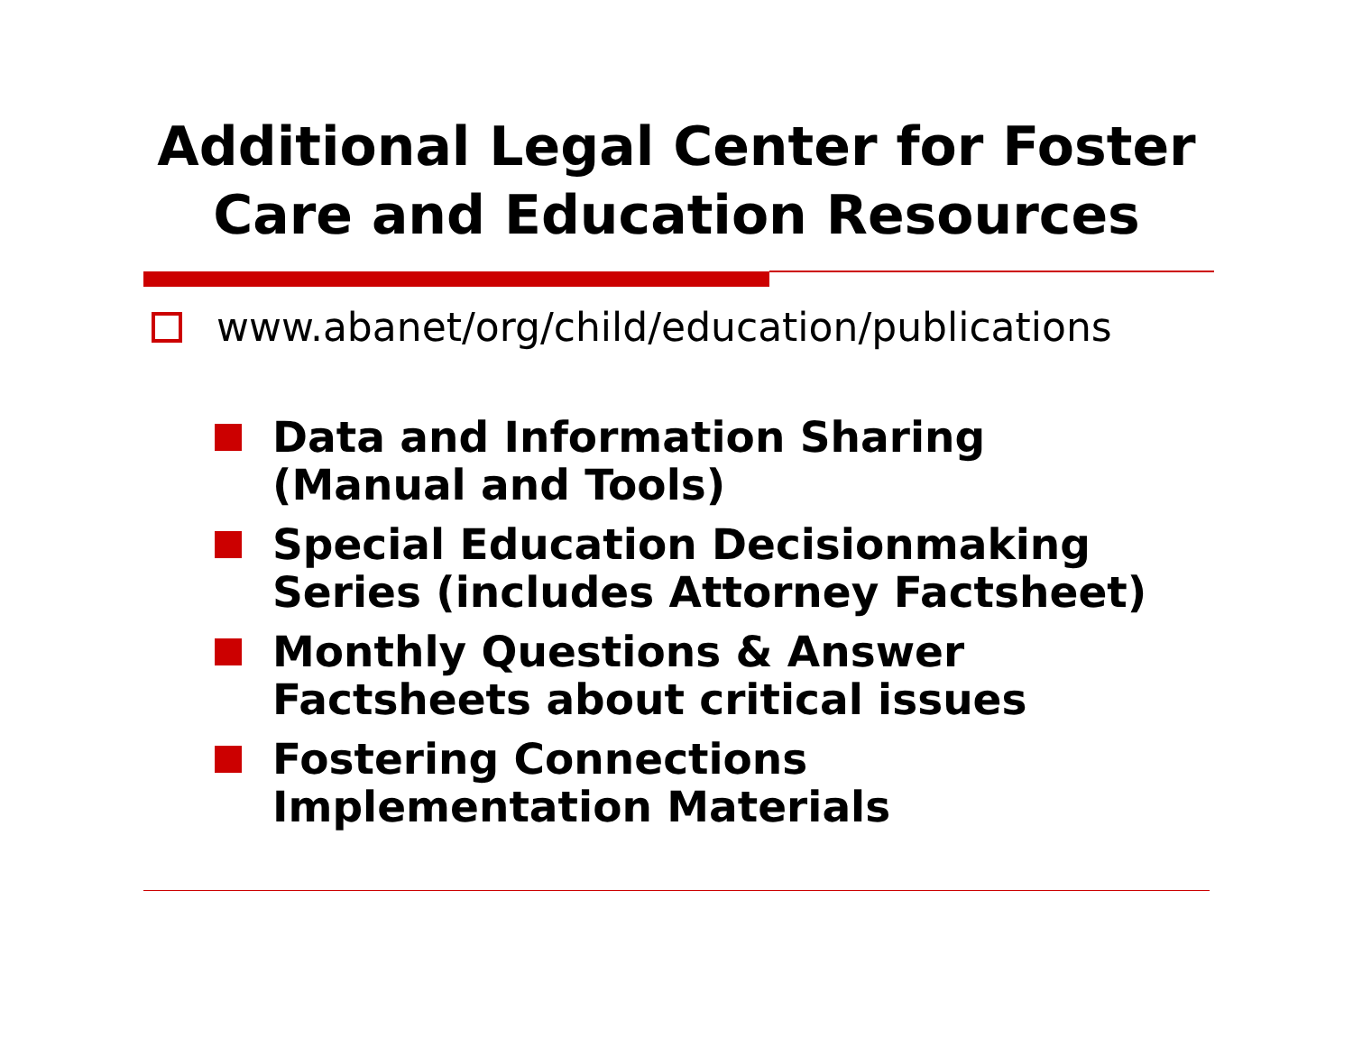Additional Legal Center for Foster Care and Education Resources
www.abanet/org/child/education/publications
Data and Information Sharing
(Manual and Tools)
Special Education Decisionmaking
Series (includes Attorney Factsheet)
Monthly Questions & Answer
Factsheets about critical issues
Fostering Connections
Implementation Materials